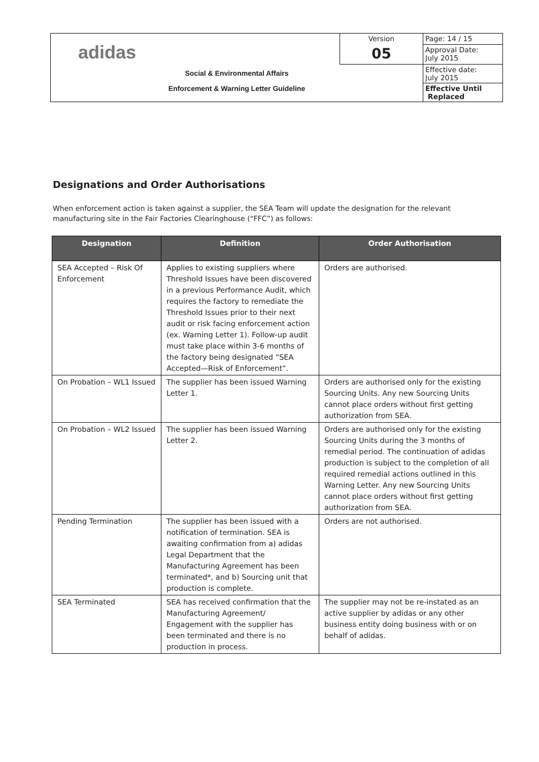| adidas | Version | Page: 14 / 15 |
| | 05 | Approval Date: July 2015 |
| Social & Environmental Affairs Enforcement & Warning Letter Guideline | | Effective date: July 2015 |
| | | Effective Until Replaced |
Designations and Order Authorisations
When enforcement action is taken against a supplier, the SEA Team will update the designation for the relevant manufacturing site in the Fair Factories Clearinghouse (“FFC”) as follows:
| Designation | Definition | Order Authorisation |
| --- | --- | --- |
| SEA Accepted – Risk Of Enforcement | Applies to existing suppliers where Threshold Issues have been discovered in a previous Performance Audit, which requires the factory to remediate the Threshold Issues prior to their next audit or risk facing enforcement action (ex. Warning Letter 1). Follow-up audit must take place within 3-6 months of the factory being designated “SEA Accepted—Risk of Enforcement”. | Orders are authorised. |
| On Probation – WL1 Issued | The supplier has been issued Warning Letter 1. | Orders are authorised only for the existing Sourcing Units. Any new Sourcing Units cannot place orders without first getting authorization from SEA. |
| On Probation – WL2 Issued | The supplier has been issued Warning Letter 2. | Orders are authorised only for the existing Sourcing Units during the 3 months of remedial period. The continuation of adidas production is subject to the completion of all required remedial actions outlined in this Warning Letter. Any new Sourcing Units cannot place orders without first getting authorization from SEA. |
| Pending Termination | The supplier has been issued with a notification of termination. SEA is awaiting confirmation from a) adidas Legal Department that the Manufacturing Agreement has been terminated*, and b) Sourcing unit that production is complete. | Orders are not authorised. |
| SEA Terminated | SEA has received confirmation that the Manufacturing Agreement/ Engagement with the supplier has been terminated and there is no production in process. | The supplier may not be re-instated as an active supplier by adidas or any other business entity doing business with or on behalf of adidas. |